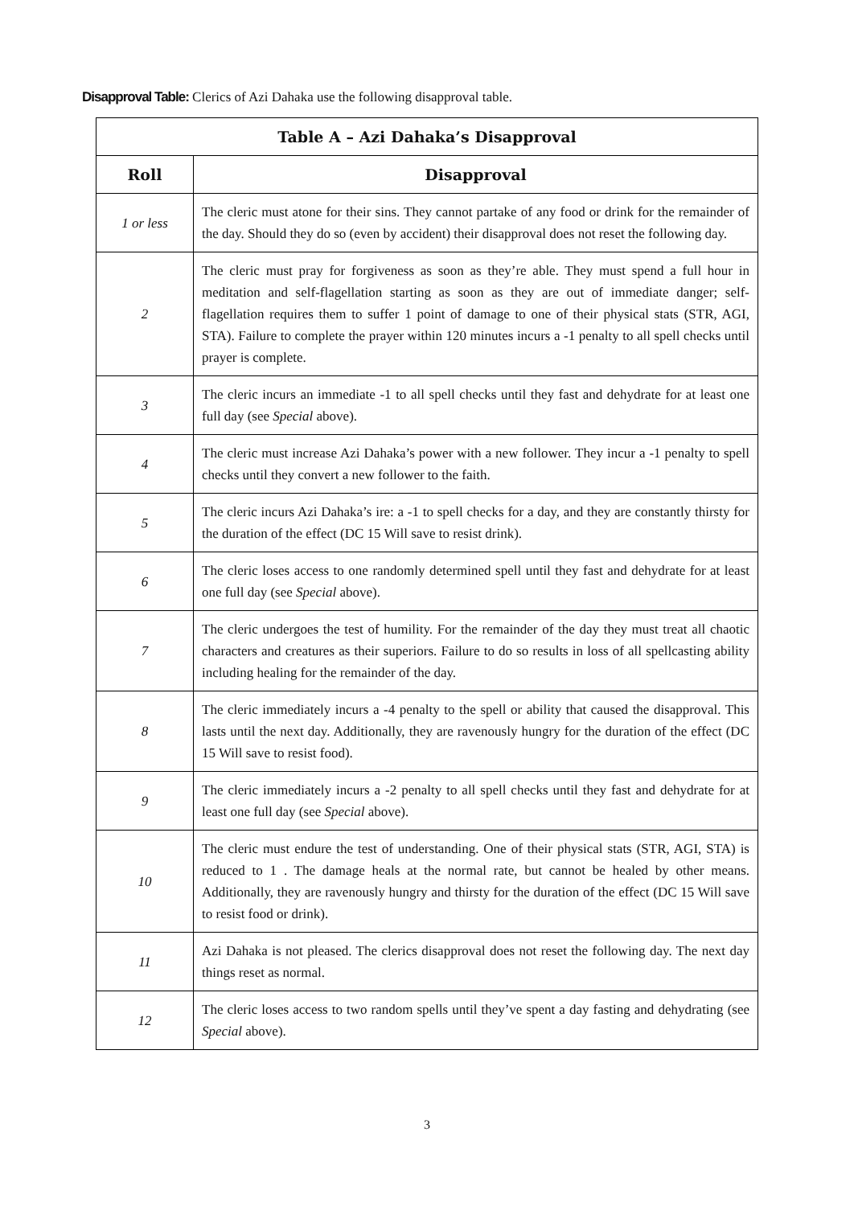Disapproval Table: Clerics of Azi Dahaka use the following disapproval table.
| Table A – Azi Dahaka’s Disapproval | |
| --- | --- |
| Roll | Disapproval |
| 1 or less | The cleric must atone for their sins. They cannot partake of any food or drink for the remainder of the day. Should they do so (even by accident) their disapproval does not reset the following day. |
| 2 | The cleric must pray for forgiveness as soon as they’re able. They must spend a full hour in meditation and self-flagellation starting as soon as they are out of immediate danger; self-flagellation requires them to suffer 1 point of damage to one of their physical stats (STR, AGI, STA). Failure to complete the prayer within 120 minutes incurs a -1 penalty to all spell checks until prayer is complete. |
| 3 | The cleric incurs an immediate -1 to all spell checks until they fast and dehydrate for at least one full day (see Special above). |
| 4 | The cleric must increase Azi Dahaka’s power with a new follower. They incur a -1 penalty to spell checks until they convert a new follower to the faith. |
| 5 | The cleric incurs Azi Dahaka’s ire: a -1 to spell checks for a day, and they are constantly thirsty for the duration of the effect (DC 15 Will save to resist drink). |
| 6 | The cleric loses access to one randomly determined spell until they fast and dehydrate for at least one full day (see Special above). |
| 7 | The cleric undergoes the test of humility. For the remainder of the day they must treat all chaotic characters and creatures as their superiors. Failure to do so results in loss of all spellcasting ability including healing for the remainder of the day. |
| 8 | The cleric immediately incurs a -4 penalty to the spell or ability that caused the disapproval. This lasts until the next day. Additionally, they are ravenously hungry for the duration of the effect (DC 15 Will save to resist food). |
| 9 | The cleric immediately incurs a -2 penalty to all spell checks until they fast and dehydrate for at least one full day (see Special above). |
| 10 | The cleric must endure the test of understanding. One of their physical stats (STR, AGI, STA) is reduced to 1 . The damage heals at the normal rate, but cannot be healed by other means. Additionally, they are ravenously hungry and thirsty for the duration of the effect (DC 15 Will save to resist food or drink). |
| 11 | Azi Dahaka is not pleased. The clerics disapproval does not reset the following day. The next day things reset as normal. |
| 12 | The cleric loses access to two random spells until they’ve spent a day fasting and dehydrating (see Special above). |
3